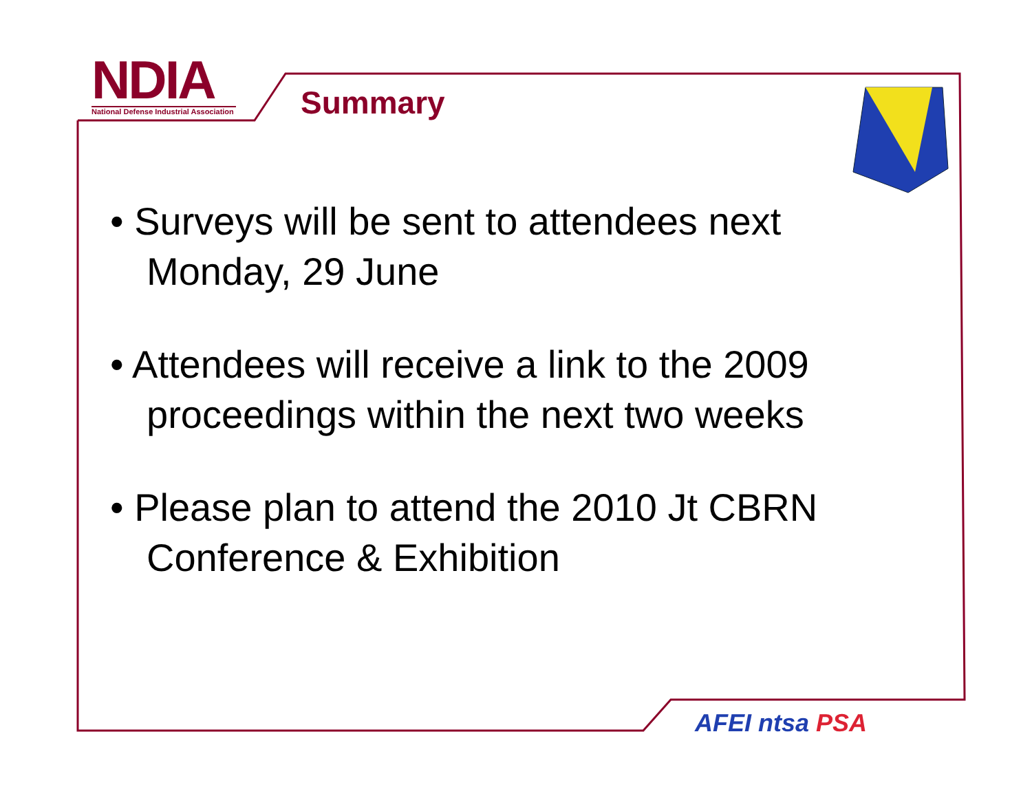NDIA
National Defense Industrial Association
Summary
• Surveys will be sent to attendees next Monday, 29 June
• Attendees will receive a link to the 2009 proceedings within the next two weeks
• Please plan to attend the 2010 Jt CBRN Conference & Exhibition
AFEI nt sa PSA